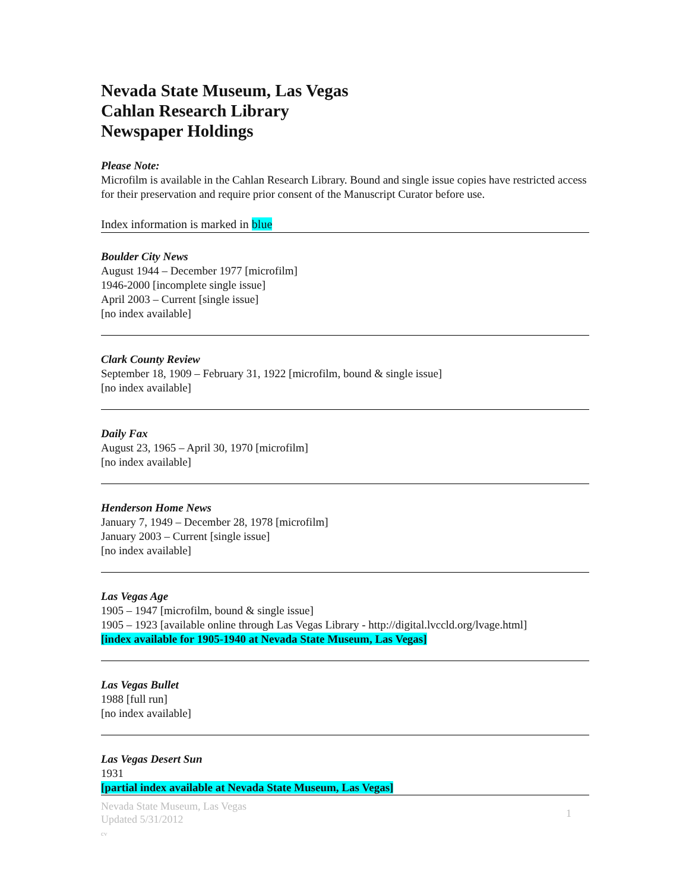Nevada State Museum, Las Vegas
Cahlan Research Library
Newspaper Holdings
Please Note:
Microfilm is available in the Cahlan Research Library. Bound and single issue copies have restricted access for their preservation and require prior consent of the Manuscript Curator before use.
Index information is marked in blue
Boulder City News
August 1944 – December 1977 [microfilm]
1946-2000 [incomplete single issue]
April 2003 – Current [single issue]
[no index available]
Clark County Review
September 18, 1909 – February 31, 1922 [microfilm, bound & single issue]
[no index available]
Daily Fax
August 23, 1965 – April 30, 1970 [microfilm]
[no index available]
Henderson Home News
January 7, 1949 – December 28, 1978 [microfilm]
January 2003 – Current [single issue]
[no index available]
Las Vegas Age
1905 – 1947 [microfilm, bound & single issue]
1905 – 1923 [available online through Las Vegas Library - http://digital.lvccld.org/lvage.html]
[index available for 1905-1940 at Nevada State Museum, Las Vegas]
Las Vegas Bullet
1988 [full run]
[no index available]
Las Vegas Desert Sun
1931
[partial index available at Nevada State Museum, Las Vegas]
Nevada State Museum, Las Vegas
Updated 5/31/2012
cv
1